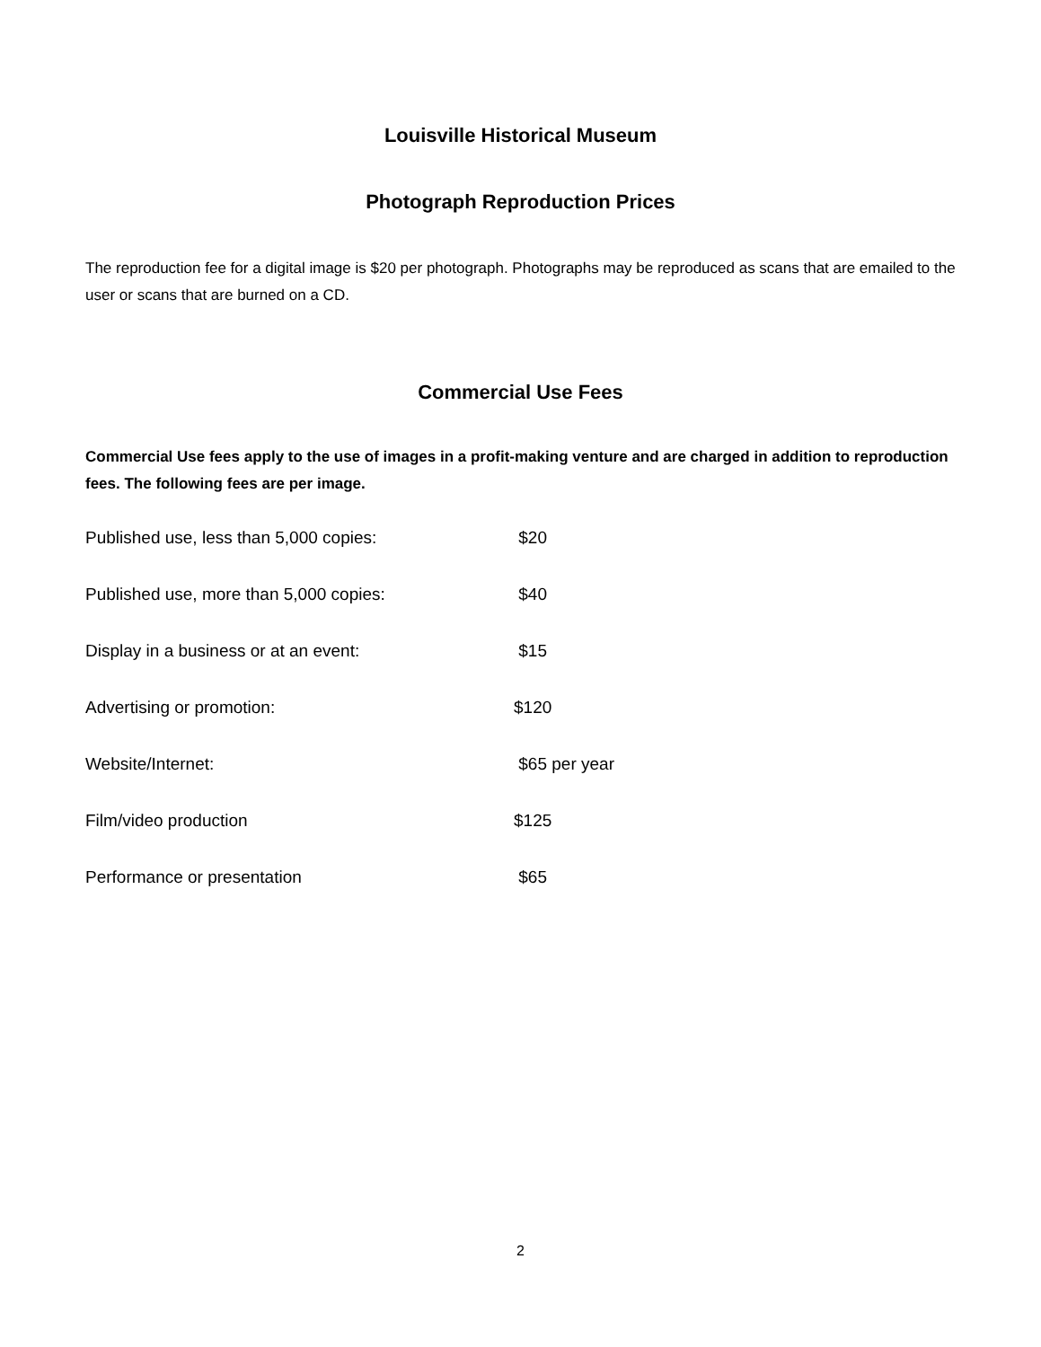Louisville Historical Museum
Photograph Reproduction Prices
The reproduction fee for a digital image is $20 per photograph. Photographs may be reproduced as scans that are emailed to the user or scans that are burned on a CD.
Commercial Use Fees
Commercial Use fees apply to the use of images in a profit-making venture and are charged in addition to reproduction fees. The following fees are per image.
Published use, less than 5,000 copies: $20
Published use, more than 5,000 copies: $40
Display in a business or at an event: $15
Advertising or promotion: $120
Website/Internet: $65 per year
Film/video production $125
Performance or presentation $65
2